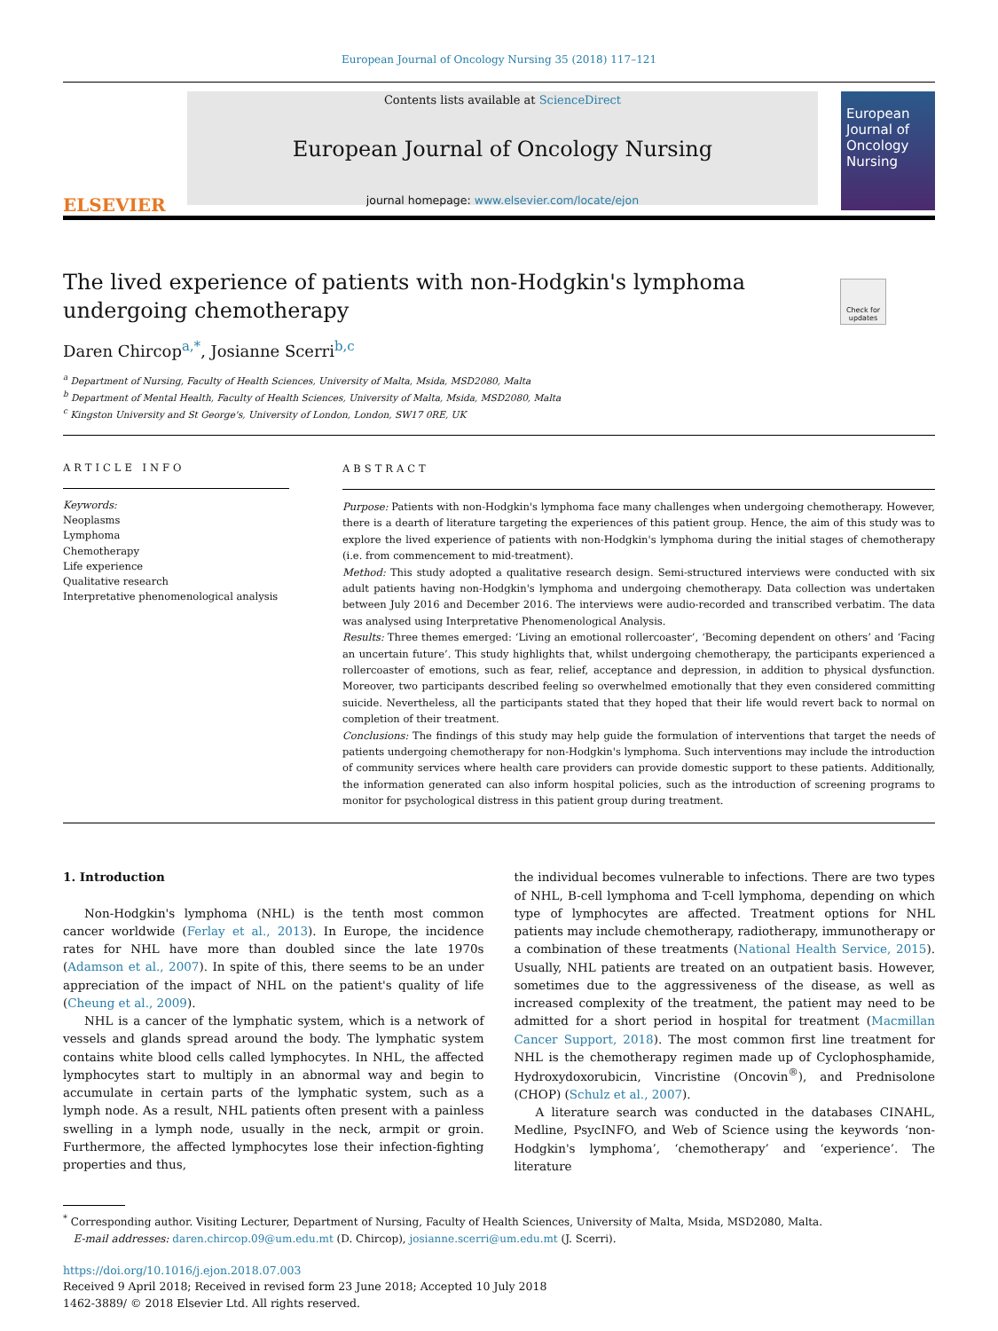European Journal of Oncology Nursing 35 (2018) 117–121
ELSEVIER
Contents lists available at ScienceDirect
European Journal of Oncology Nursing
journal homepage: www.elsevier.com/locate/ejon
European Journal of Oncology Nursing
The lived experience of patients with non-Hodgkin's lymphoma undergoing chemotherapy
Check for updates
Daren Chircop<sup>a,*</sup>, Josianne Scerri<sup>b,c</sup>
<sup>a</sup> Department of Nursing, Faculty of Health Sciences, University of Malta, Msida, MSD2080, Malta
<sup>b</sup> Department of Mental Health, Faculty of Health Sciences, University of Malta, Msida, MSD2080, Malta
<sup>c</sup> Kingston University and St George's, University of London, London, SW17 0RE, UK
ARTICLE INFO
Keywords:
Neoplasms
Lymphoma
Chemotherapy
Life experience
Qualitative research
Interpretative phenomenological analysis
ABSTRACT
Purpose: Patients with non-Hodgkin's lymphoma face many challenges when undergoing chemotherapy. However, there is a dearth of literature targeting the experiences of this patient group. Hence, the aim of this study was to explore the lived experience of patients with non-Hodgkin's lymphoma during the initial stages of chemotherapy (i.e. from commencement to mid-treatment).
Method: This study adopted a qualitative research design. Semi-structured interviews were conducted with six adult patients having non-Hodgkin's lymphoma and undergoing chemotherapy. Data collection was undertaken between July 2016 and December 2016. The interviews were audio-recorded and transcribed verbatim. The data was analysed using Interpretative Phenomenological Analysis.
Results: Three themes emerged: ‘Living an emotional rollercoaster’, ‘Becoming dependent on others’ and ‘Facing an uncertain future’. This study highlights that, whilst undergoing chemotherapy, the participants experienced a rollercoaster of emotions, such as fear, relief, acceptance and depression, in addition to physical dysfunction. Moreover, two participants described feeling so overwhelmed emotionally that they even considered committing suicide. Nevertheless, all the participants stated that they hoped that their life would revert back to normal on completion of their treatment.
Conclusions: The findings of this study may help guide the formulation of interventions that target the needs of patients undergoing chemotherapy for non-Hodgkin's lymphoma. Such interventions may include the introduction of community services where health care providers can provide domestic support to these patients. Additionally, the information generated can also inform hospital policies, such as the introduction of screening programs to monitor for psychological distress in this patient group during treatment.
1. Introduction
Non-Hodgkin's lymphoma (NHL) is the tenth most common cancer worldwide (Ferlay et al., 2013). In Europe, the incidence rates for NHL have more than doubled since the late 1970s (Adamson et al., 2007). In spite of this, there seems to be an under appreciation of the impact of NHL on the patient's quality of life (Cheung et al., 2009).
NHL is a cancer of the lymphatic system, which is a network of vessels and glands spread around the body. The lymphatic system contains white blood cells called lymphocytes. In NHL, the affected lymphocytes start to multiply in an abnormal way and begin to accumulate in certain parts of the lymphatic system, such as a lymph node. As a result, NHL patients often present with a painless swelling in a lymph node, usually in the neck, armpit or groin. Furthermore, the affected lymphocytes lose their infection-fighting properties and thus,
the individual becomes vulnerable to infections. There are two types of NHL, B-cell lymphoma and T-cell lymphoma, depending on which type of lymphocytes are affected. Treatment options for NHL patients may include chemotherapy, radiotherapy, immunotherapy or a combination of these treatments (National Health Service, 2015). Usually, NHL patients are treated on an outpatient basis. However, sometimes due to the aggressiveness of the disease, as well as increased complexity of the treatment, the patient may need to be admitted for a short period in hospital for treatment (Macmillan Cancer Support, 2018). The most common first line treatment for NHL is the chemotherapy regimen made up of Cyclophosphamide, Hydroxydoxorubicin, Vincristine (Oncovin<sup>®</sup>), and Prednisolone (CHOP) (Schulz et al., 2007).
A literature search was conducted in the databases CINAHL, Medline, PsycINFO, and Web of Science using the keywords ‘non-Hodgkin's lymphoma’, ‘chemotherapy’ and ‘experience’. The literature
<sup>*</sup> Corresponding author. Visiting Lecturer, Department of Nursing, Faculty of Health Sciences, University of Malta, Msida, MSD2080, Malta.
E-mail addresses: daren.chircop.09@um.edu.mt (D. Chircop), josianne.scerri@um.edu.mt (J. Scerri).
https://doi.org/10.1016/j.ejon.2018.07.003
Received 9 April 2018; Received in revised form 23 June 2018; Accepted 10 July 2018
1462-3889/ © 2018 Elsevier Ltd. All rights reserved.